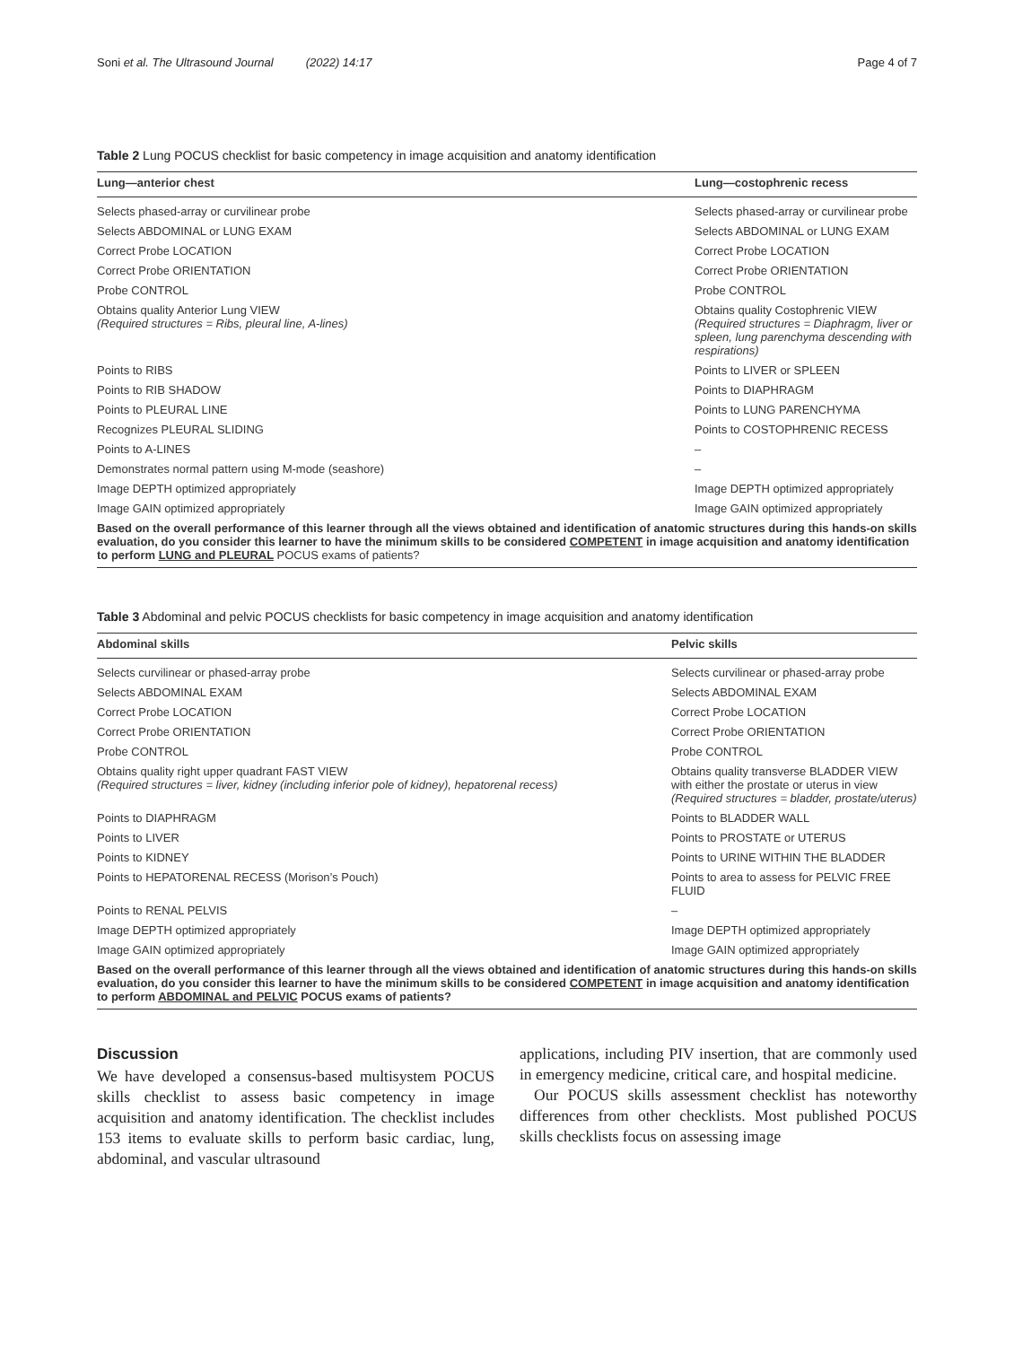Soni et al. The Ultrasound Journal (2022) 14:17 Page 4 of 7
Table 2 Lung POCUS checklist for basic competency in image acquisition and anatomy identification
| Lung—anterior chest | Lung—costophrenic recess |
| --- | --- |
| Selects phased-array or curvilinear probe | Selects phased-array or curvilinear probe |
| Selects ABDOMINAL or LUNG EXAM | Selects ABDOMINAL or LUNG EXAM |
| Correct Probe LOCATION | Correct Probe LOCATION |
| Correct Probe ORIENTATION | Correct Probe ORIENTATION |
| Probe CONTROL | Probe CONTROL |
| Obtains quality Anterior Lung VIEW (Required structures = Ribs, pleural line, A-lines) | Obtains quality Costophrenic VIEW (Required structures = Diaphragm, liver or spleen, lung parenchyma descending with respirations) |
| Points to RIBS | Points to LIVER or SPLEEN |
| Points to RIB SHADOW | Points to DIAPHRAGM |
| Points to PLEURAL LINE | Points to LUNG PARENCHYMA |
| Recognizes PLEURAL SLIDING | Points to COSTOPHRENIC RECESS |
| Points to A-LINES | – |
| Demonstrates normal pattern using M-mode (seashore) | – |
| Image DEPTH optimized appropriately | Image DEPTH optimized appropriately |
| Image GAIN optimized appropriately | Image GAIN optimized appropriately |
| Based on the overall performance of this learner through all the views obtained and identification of anatomic structures during this hands-on skills evaluation, do you consider this learner to have the minimum skills to be considered COMPETENT in image acquisition and anatomy identification to perform LUNG and PLEURAL POCUS exams of patients? | |
Table 3 Abdominal and pelvic POCUS checklists for basic competency in image acquisition and anatomy identification
| Abdominal skills | Pelvic skills |
| --- | --- |
| Selects curvilinear or phased-array probe | Selects curvilinear or phased-array probe |
| Selects ABDOMINAL EXAM | Selects ABDOMINAL EXAM |
| Correct Probe LOCATION | Correct Probe LOCATION |
| Correct Probe ORIENTATION | Correct Probe ORIENTATION |
| Probe CONTROL | Probe CONTROL |
| Obtains quality right upper quadrant FAST VIEW (Required structures = liver, kidney (including inferior pole of kidney), hepatorenal recess) | Obtains quality transverse BLADDER VIEW with either the prostate or uterus in view (Required structures = bladder, prostate/uterus) |
| Points to DIAPHRAGM | Points to BLADDER WALL |
| Points to LIVER | Points to PROSTATE or UTERUS |
| Points to KIDNEY | Points to URINE WITHIN THE BLADDER |
| Points to HEPATORENAL RECESS (Morison’s Pouch) | Points to area to assess for PELVIC FREE FLUID |
| Points to RENAL PELVIS | – |
| Image DEPTH optimized appropriately | Image DEPTH optimized appropriately |
| Image GAIN optimized appropriately | Image GAIN optimized appropriately |
| Based on the overall performance of this learner through all the views obtained and identification of anatomic structures during this hands-on skills evaluation, do you consider this learner to have the minimum skills to be considered COMPETENT in image acquisition and anatomy identification to perform ABDOMINAL and PELVIC POCUS exams of patients? | |
Discussion
We have developed a consensus-based multisystem POCUS skills checklist to assess basic competency in image acquisition and anatomy identification. The checklist includes 153 items to evaluate skills to perform basic cardiac, lung, abdominal, and vascular ultrasound
applications, including PIV insertion, that are commonly used in emergency medicine, critical care, and hospital medicine.
Our POCUS skills assessment checklist has noteworthy differences from other checklists. Most published POCUS skills checklists focus on assessing image